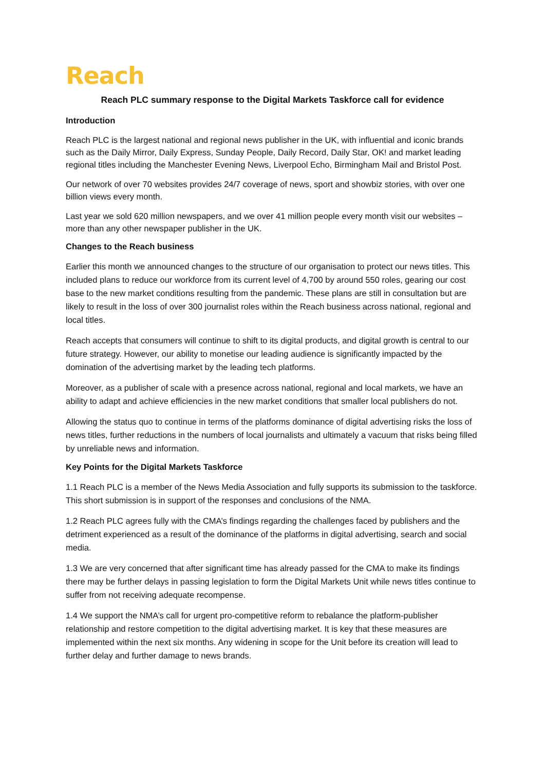Reach
Reach PLC summary response to the Digital Markets Taskforce call for evidence
Introduction
Reach PLC is the largest national and regional news publisher in the UK, with influential and iconic brands such as the Daily Mirror, Daily Express, Sunday People, Daily Record, Daily Star, OK! and market leading regional titles including the Manchester Evening News, Liverpool Echo, Birmingham Mail and Bristol Post.
Our network of over 70 websites provides 24/7 coverage of news, sport and showbiz stories, with over one billion views every month.
Last year we sold 620 million newspapers, and we over 41 million people every month visit our websites – more than any other newspaper publisher in the UK.
Changes to the Reach business
Earlier this month we announced changes to the structure of our organisation to protect our news titles. This included plans to reduce our workforce from its current level of 4,700 by around 550 roles, gearing our cost base to the new market conditions resulting from the pandemic. These plans are still in consultation but are likely to result in the loss of over 300 journalist roles within the Reach business across national, regional and local titles.
Reach accepts that consumers will continue to shift to its digital products, and digital growth is central to our future strategy. However, our ability to monetise our leading audience is significantly impacted by the domination of the advertising market by the leading tech platforms.
Moreover, as a publisher of scale with a presence across national, regional and local markets, we have an ability to adapt and achieve efficiencies in the new market conditions that smaller local publishers do not.
Allowing the status quo to continue in terms of the platforms dominance of digital advertising risks the loss of news titles, further reductions in the numbers of local journalists and ultimately a vacuum that risks being filled by unreliable news and information.
Key Points for the Digital Markets Taskforce
1.1 Reach PLC is a member of the News Media Association and fully supports its submission to the taskforce. This short submission is in support of the responses and conclusions of the NMA.
1.2 Reach PLC agrees fully with the CMA’s findings regarding the challenges faced by publishers and the detriment experienced as a result of the dominance of the platforms in digital advertising, search and social media.
1.3 We are very concerned that after significant time has already passed for the CMA to make its findings there may be further delays in passing legislation to form the Digital Markets Unit while news titles continue to suffer from not receiving adequate recompense.
1.4 We support the NMA’s call for urgent pro-competitive reform to rebalance the platform-publisher relationship and restore competition to the digital advertising market. It is key that these measures are implemented within the next six months. Any widening in scope for the Unit before its creation will lead to further delay and further damage to news brands.